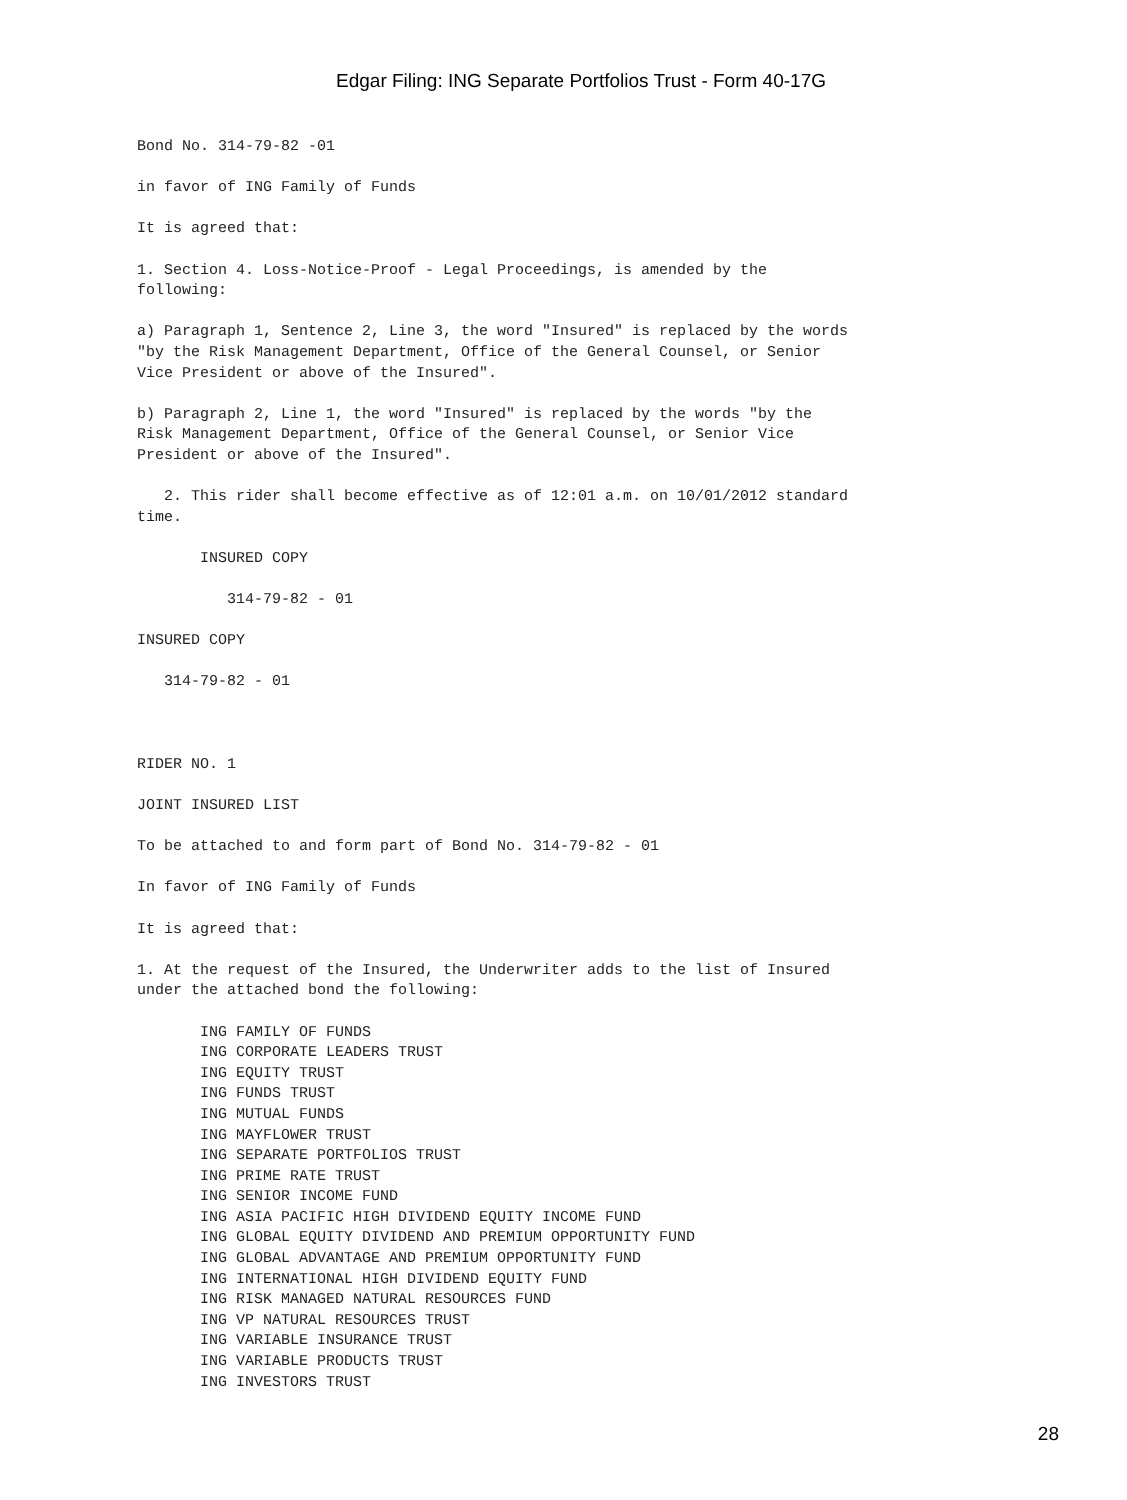Edgar Filing: ING Separate Portfolios Trust - Form 40-17G
Bond No. 314-79-82 -01

in favor of ING Family of Funds

It is agreed that:

1. Section 4. Loss-Notice-Proof - Legal Proceedings, is amended by the
following:

a) Paragraph 1, Sentence 2, Line 3, the word "Insured" is replaced by the words
"by the Risk Management Department, Office of the General Counsel, or Senior
Vice President or above of the Insured".

b) Paragraph 2, Line 1, the word "Insured" is replaced by the words "by the
Risk Management Department, Office of the General Counsel, or Senior Vice
President or above of the Insured".

   2. This rider shall become effective as of 12:01 a.m. on 10/01/2012 standard
time.

       INSURED COPY

          314-79-82 - 01

INSURED COPY

   314-79-82 - 01



RIDER NO. 1

JOINT INSURED LIST

To be attached to and form part of Bond No. 314-79-82 - 01

In favor of ING Family of Funds

It is agreed that:

1. At the request of the Insured, the Underwriter adds to the list of Insured
under the attached bond the following:

       ING FAMILY OF FUNDS
       ING CORPORATE LEADERS TRUST
       ING EQUITY TRUST
       ING FUNDS TRUST
       ING MUTUAL FUNDS
       ING MAYFLOWER TRUST
       ING SEPARATE PORTFOLIOS TRUST
       ING PRIME RATE TRUST
       ING SENIOR INCOME FUND
       ING ASIA PACIFIC HIGH DIVIDEND EQUITY INCOME FUND
       ING GLOBAL EQUITY DIVIDEND AND PREMIUM OPPORTUNITY FUND
       ING GLOBAL ADVANTAGE AND PREMIUM OPPORTUNITY FUND
       ING INTERNATIONAL HIGH DIVIDEND EQUITY FUND
       ING RISK MANAGED NATURAL RESOURCES FUND
       ING VP NATURAL RESOURCES TRUST
       ING VARIABLE INSURANCE TRUST
       ING VARIABLE PRODUCTS TRUST
       ING INVESTORS TRUST
28